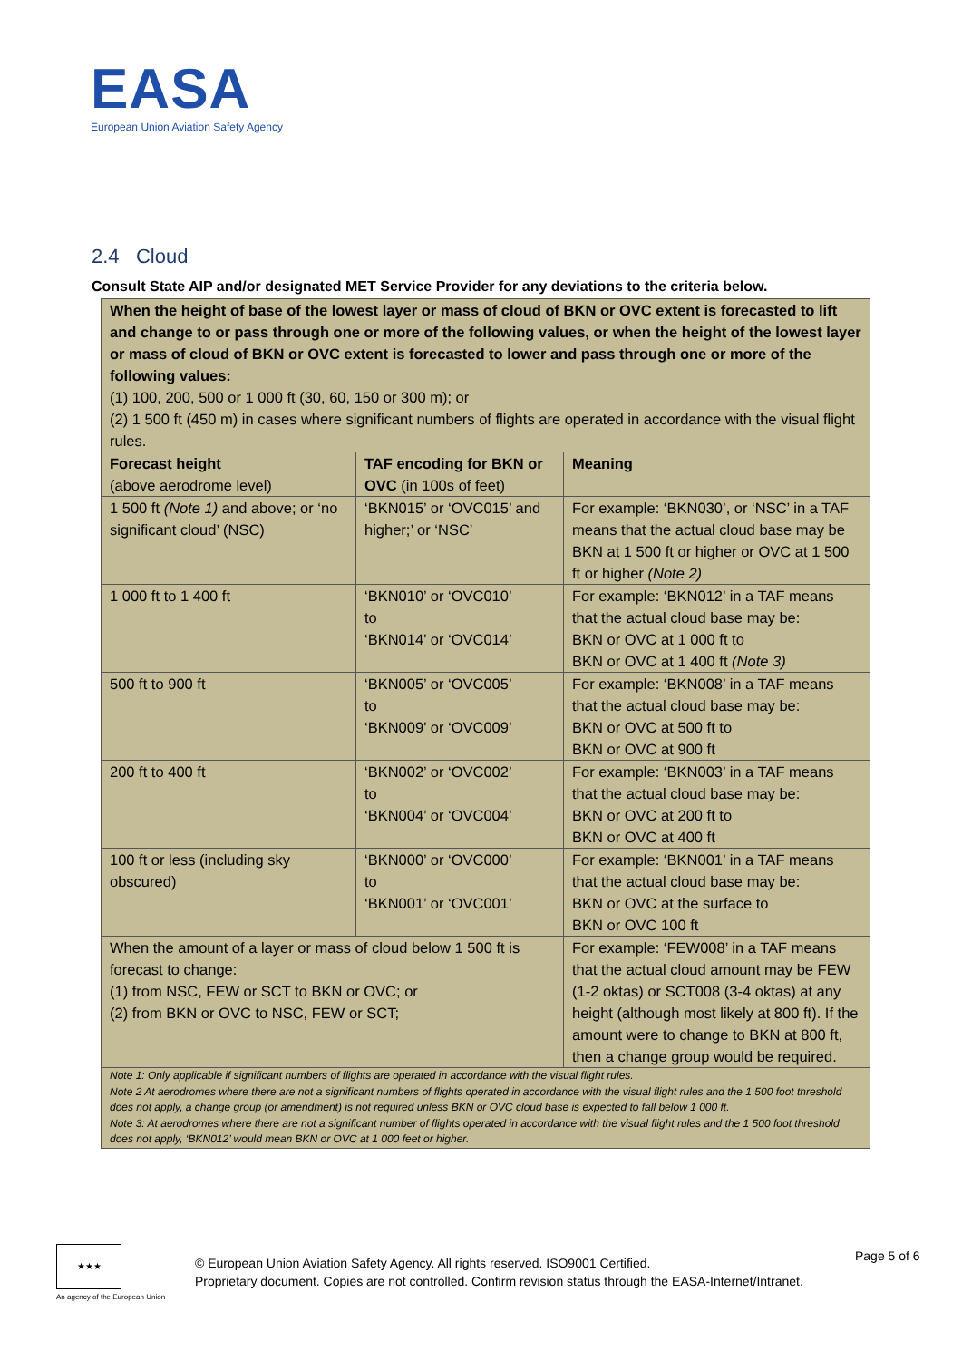EASA
European Union Aviation Safety Agency
2.4 Cloud
Consult State AIP and/or designated MET Service Provider for any deviations to the criteria below.
| When the height of base of the lowest layer or mass of cloud of BKN or OVC extent is forecasted to lift and change to or pass through one or more of the following values, or when the height of the lowest layer or mass of cloud of BKN or OVC extent is forecasted to lower and pass through one or more of the following values: (1) 100, 200, 500 or 1 000 ft (30, 60, 150 or 300 m); or (2) 1 500 ft (450 m) in cases where significant numbers of flights are operated in accordance with the visual flight rules. | | |
| Forecast height (above aerodrome level) | TAF encoding for BKN or OVC (in 100s of feet) | Meaning |
| 1 500 ft (Note 1) and above; or ‘no significant cloud’ (NSC) | ‘BKN015’ or ‘OVC015’ and higher;’ or ‘NSC’ | For example: ‘BKN030’, or ‘NSC’ in a TAF means that the actual cloud base may be BKN at 1 500 ft or higher or OVC at 1 500 ft or higher (Note 2) |
| 1 000 ft to 1 400 ft | ‘BKN010’ or ‘OVC010’ to ‘BKN014’ or ‘OVC014’ | For example: ‘BKN012’ in a TAF means that the actual cloud base may be: BKN or OVC at 1 000 ft to BKN or OVC at 1 400 ft (Note 3) |
| 500 ft to 900 ft | ‘BKN005’ or ‘OVC005’ to ‘BKN009’ or ‘OVC009’ | For example: ‘BKN008’ in a TAF means that the actual cloud base may be: BKN or OVC at 500 ft to BKN or OVC at 900 ft |
| 200 ft to 400 ft | ‘BKN002’ or ‘OVC002’ to ‘BKN004’ or ‘OVC004’ | For example: ‘BKN003’ in a TAF means that the actual cloud base may be: BKN or OVC at 200 ft to BKN or OVC at 400 ft |
| 100 ft or less (including sky obscured) | ‘BKN000’ or ‘OVC000’ to ‘BKN001’ or ‘OVC001’ | For example: ‘BKN001’ in a TAF means that the actual cloud base may be: BKN or OVC at the surface to BKN or OVC 100 ft |
| When the amount of a layer or mass of cloud below 1 500 ft is forecast to change: (1) from NSC, FEW or SCT to BKN or OVC; or (2) from BKN or OVC to NSC, FEW or SCT; | | For example: ‘FEW008’ in a TAF means that the actual cloud amount may be FEW (1-2 oktas) or SCT008 (3-4 oktas) at any height (although most likely at 800 ft). If the amount were to change to BKN at 800 ft, then a change group would be required. |
| Note 1: Only applicable if significant numbers of flights are operated in accordance with the visual flight rules. Note 2 At aerodromes where there are not a significant numbers of flights operated in accordance with the visual flight rules and the 1 500 foot threshold does not apply, a change group (or amendment) is not required unless BKN or OVC cloud base is expected to fall below 1 000 ft. Note 3: At aerodromes where there are not a significant number of flights operated in accordance with the visual flight rules and the 1 500 foot threshold does not apply, ‘BKN012’ would mean BKN or OVC at 1 000 feet or higher. | | |
★★★
An agency of the European Union
© European Union Aviation Safety Agency. All rights reserved. ISO9001 Certified.
Proprietary document. Copies are not controlled. Confirm revision status through the EASA-Internet/Intranet.
Page 5 of 6